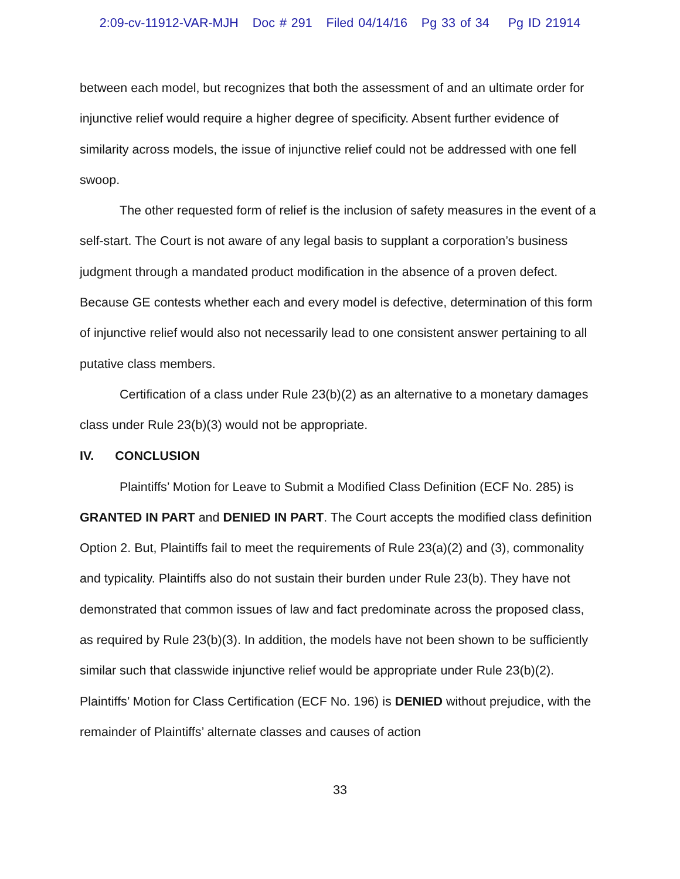2:09-cv-11912-VAR-MJH Doc # 291 Filed 04/14/16 Pg 33 of 34 Pg ID 21914
between each model, but recognizes that both the assessment of and an ultimate order for injunctive relief would require a higher degree of specificity. Absent further evidence of similarity across models, the issue of injunctive relief could not be addressed with one fell swoop.
The other requested form of relief is the inclusion of safety measures in the event of a self-start. The Court is not aware of any legal basis to supplant a corporation’s business judgment through a mandated product modification in the absence of a proven defect. Because GE contests whether each and every model is defective, determination of this form of injunctive relief would also not necessarily lead to one consistent answer pertaining to all putative class members.
Certification of a class under Rule 23(b)(2) as an alternative to a monetary damages class under Rule 23(b)(3) would not be appropriate.
IV. CONCLUSION
Plaintiffs’ Motion for Leave to Submit a Modified Class Definition (ECF No. 285) is GRANTED IN PART and DENIED IN PART. The Court accepts the modified class definition Option 2. But, Plaintiffs fail to meet the requirements of Rule 23(a)(2) and (3), commonality and typicality. Plaintiffs also do not sustain their burden under Rule 23(b). They have not demonstrated that common issues of law and fact predominate across the proposed class, as required by Rule 23(b)(3). In addition, the models have not been shown to be sufficiently similar such that classwide injunctive relief would be appropriate under Rule 23(b)(2). Plaintiffs’ Motion for Class Certification (ECF No. 196) is DENIED without prejudice, with the remainder of Plaintiffs’ alternate classes and causes of action
33